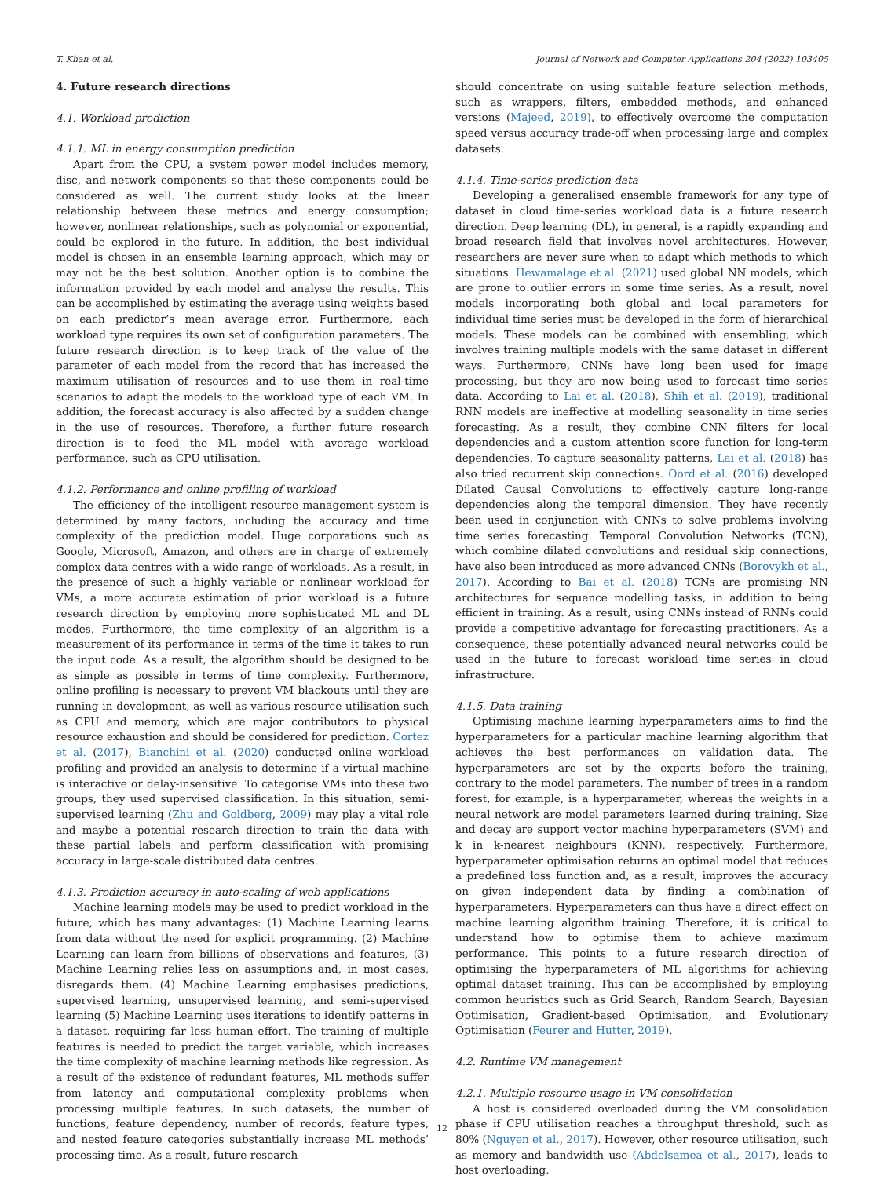T. Khan et al. Journal of Network and Computer Applications 204 (2022) 103405
4. Future research directions
4.1. Workload prediction
4.1.1. ML in energy consumption prediction
Apart from the CPU, a system power model includes memory, disc, and network components so that these components could be considered as well. The current study looks at the linear relationship between these metrics and energy consumption; however, nonlinear relationships, such as polynomial or exponential, could be explored in the future. In addition, the best individual model is chosen in an ensemble learning approach, which may or may not be the best solution. Another option is to combine the information provided by each model and analyse the results. This can be accomplished by estimating the average using weights based on each predictor’s mean average error. Furthermore, each workload type requires its own set of configuration parameters. The future research direction is to keep track of the value of the parameter of each model from the record that has increased the maximum utilisation of resources and to use them in real-time scenarios to adapt the models to the workload type of each VM. In addition, the forecast accuracy is also affected by a sudden change in the use of resources. Therefore, a further future research direction is to feed the ML model with average workload performance, such as CPU utilisation.
4.1.2. Performance and online profiling of workload
The efficiency of the intelligent resource management system is determined by many factors, including the accuracy and time complexity of the prediction model. Huge corporations such as Google, Microsoft, Amazon, and others are in charge of extremely complex data centres with a wide range of workloads. As a result, in the presence of such a highly variable or nonlinear workload for VMs, a more accurate estimation of prior workload is a future research direction by employing more sophisticated ML and DL modes. Furthermore, the time complexity of an algorithm is a measurement of its performance in terms of the time it takes to run the input code. As a result, the algorithm should be designed to be as simple as possible in terms of time complexity. Furthermore, online profiling is necessary to prevent VM blackouts until they are running in development, as well as various resource utilisation such as CPU and memory, which are major contributors to physical resource exhaustion and should be considered for prediction. Cortez et al. (2017), Bianchini et al. (2020) conducted online workload profiling and provided an analysis to determine if a virtual machine is interactive or delay-insensitive. To categorise VMs into these two groups, they used supervised classification. In this situation, semi-supervised learning (Zhu and Goldberg, 2009) may play a vital role and maybe a potential research direction to train the data with these partial labels and perform classification with promising accuracy in large-scale distributed data centres.
4.1.3. Prediction accuracy in auto-scaling of web applications
Machine learning models may be used to predict workload in the future, which has many advantages: (1) Machine Learning learns from data without the need for explicit programming. (2) Machine Learning can learn from billions of observations and features, (3) Machine Learning relies less on assumptions and, in most cases, disregards them. (4) Machine Learning emphasises predictions, supervised learning, unsupervised learning, and semi-supervised learning (5) Machine Learning uses iterations to identify patterns in a dataset, requiring far less human effort. The training of multiple features is needed to predict the target variable, which increases the time complexity of machine learning methods like regression. As a result of the existence of redundant features, ML methods suffer from latency and computational complexity problems when processing multiple features. In such datasets, the number of functions, feature dependency, number of records, feature types, and nested feature categories substantially increase ML methods’ processing time. As a result, future research
should concentrate on using suitable feature selection methods, such as wrappers, filters, embedded methods, and enhanced versions (Majeed, 2019), to effectively overcome the computation speed versus accuracy trade-off when processing large and complex datasets.
4.1.4. Time-series prediction data
Developing a generalised ensemble framework for any type of dataset in cloud time-series workload data is a future research direction. Deep learning (DL), in general, is a rapidly expanding and broad research field that involves novel architectures. However, researchers are never sure when to adapt which methods to which situations. Hewamalage et al. (2021) used global NN models, which are prone to outlier errors in some time series. As a result, novel models incorporating both global and local parameters for individual time series must be developed in the form of hierarchical models. These models can be combined with ensembling, which involves training multiple models with the same dataset in different ways. Furthermore, CNNs have long been used for image processing, but they are now being used to forecast time series data. According to Lai et al. (2018), Shih et al. (2019), traditional RNN models are ineffective at modelling seasonality in time series forecasting. As a result, they combine CNN filters for local dependencies and a custom attention score function for long-term dependencies. To capture seasonality patterns, Lai et al. (2018) has also tried recurrent skip connections. Oord et al. (2016) developed Dilated Causal Convolutions to effectively capture long-range dependencies along the temporal dimension. They have recently been used in conjunction with CNNs to solve problems involving time series forecasting. Temporal Convolution Networks (TCN), which combine dilated convolutions and residual skip connections, have also been introduced as more advanced CNNs (Borovykh et al., 2017). According to Bai et al. (2018) TCNs are promising NN architectures for sequence modelling tasks, in addition to being efficient in training. As a result, using CNNs instead of RNNs could provide a competitive advantage for forecasting practitioners. As a consequence, these potentially advanced neural networks could be used in the future to forecast workload time series in cloud infrastructure.
4.1.5. Data training
Optimising machine learning hyperparameters aims to find the hyperparameters for a particular machine learning algorithm that achieves the best performances on validation data. The hyperparameters are set by the experts before the training, contrary to the model parameters. The number of trees in a random forest, for example, is a hyperparameter, whereas the weights in a neural network are model parameters learned during training. Size and decay are support vector machine hyperparameters (SVM) and k in k-nearest neighbours (KNN), respectively. Furthermore, hyperparameter optimisation returns an optimal model that reduces a predefined loss function and, as a result, improves the accuracy on given independent data by finding a combination of hyperparameters. Hyperparameters can thus have a direct effect on machine learning algorithm training. Therefore, it is critical to understand how to optimise them to achieve maximum performance. This points to a future research direction of optimising the hyperparameters of ML algorithms for achieving optimal dataset training. This can be accomplished by employing common heuristics such as Grid Search, Random Search, Bayesian Optimisation, Gradient-based Optimisation, and Evolutionary Optimisation (Feurer and Hutter, 2019).
4.2. Runtime VM management
4.2.1. Multiple resource usage in VM consolidation
A host is considered overloaded during the VM consolidation phase if CPU utilisation reaches a throughput threshold, such as 80% (Nguyen et al., 2017). However, other resource utilisation, such as memory and bandwidth use (Abdelsamea et al., 2017), leads to host overloading.
12